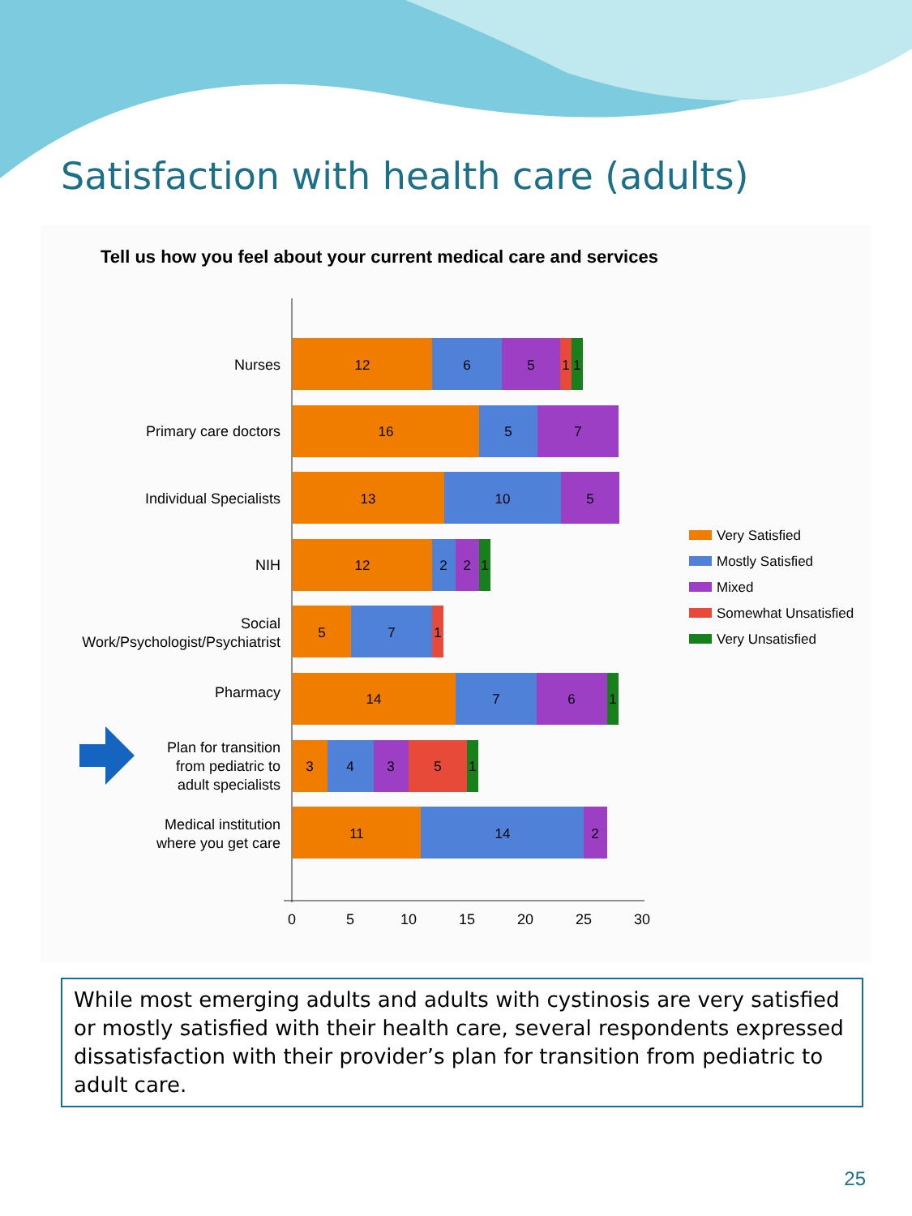Satisfaction with health care (adults)
Tell us how you feel about your current medical care and services
0
5
10
15
20
25
30
Nurses
Primary care doctors
Individual Specialists
NIH
Social
Work/Psychologist/Psychiatrist
Pharmacy
Plan for transition
from pediatric to
adult specialists
Medical institution
where you get care
12
6
5
1
1
16
5
7
13
10
5
12
2
2
1
5
7
1
14
7
6
1
3
4
3
5
1
11
14
2
Very Satisfied
Mostly Satisfied
Mixed
Somewhat Unsatisfied
Very Unsatisfied
While most emerging adults and adults with cystinosis are very satisfied or mostly satisfied with their health care, several respondents expressed dissatisfaction with their provider’s plan for transition from pediatric to adult care.
25